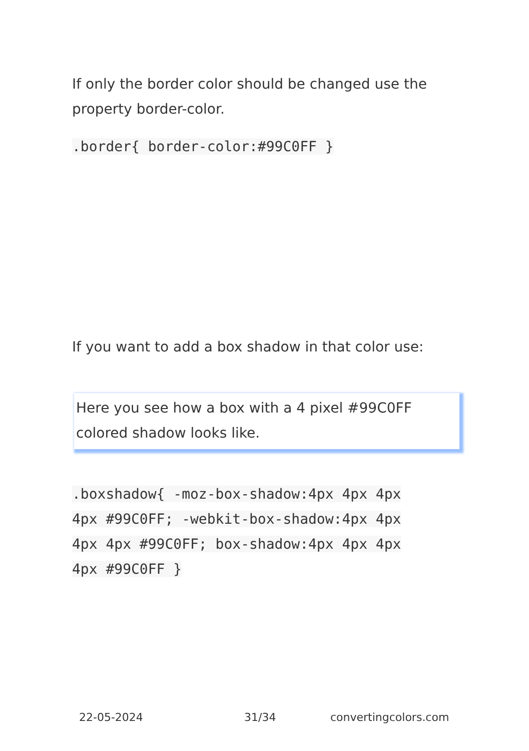If only the border color should be changed use the property border-color.
.border{ border-color:#99C0FF }
If you want to add a box shadow in that color use:
Here you see how a box with a 4 pixel #99C0FF colored shadow looks like.
.boxshadow{ -moz-box-shadow:4px 4px 4px 4px #99C0FF; -webkit-box-shadow:4px 4px 4px 4px #99C0FF; box-shadow:4px 4px 4px 4px #99C0FF }
22-05-2024 31/34 convertingcolors.com